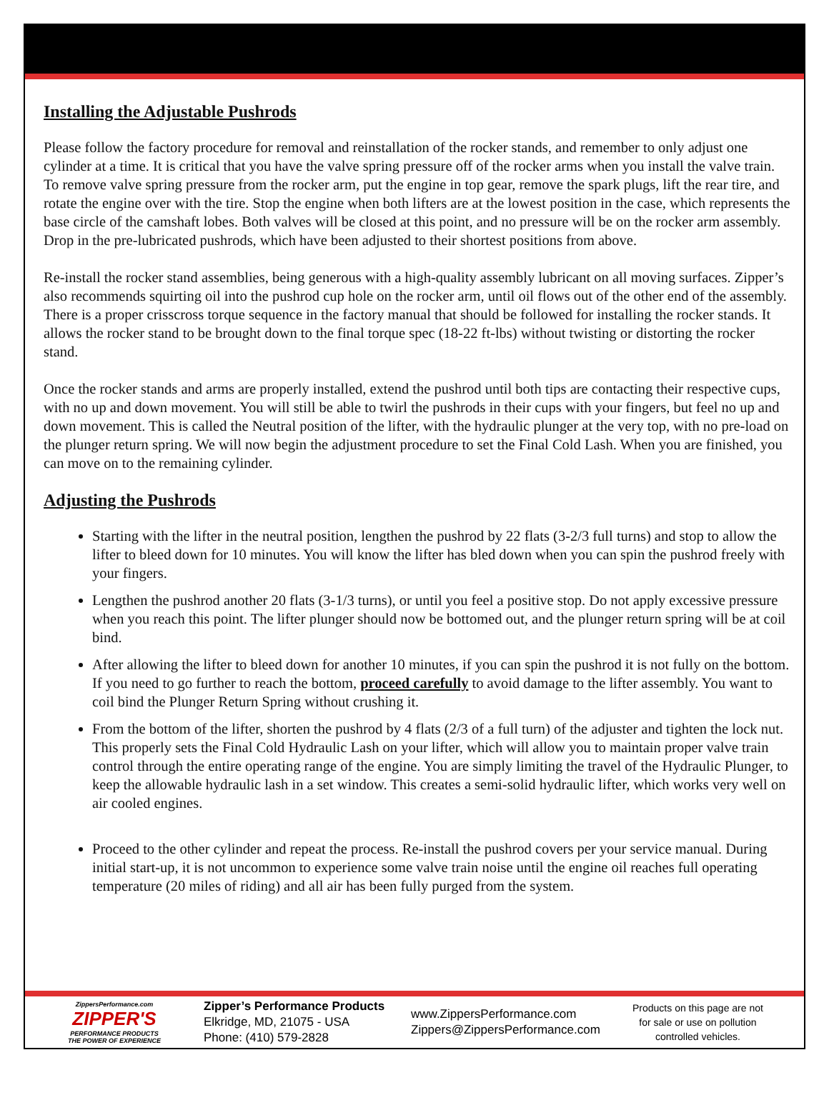Installing the Adjustable Pushrods
Please follow the factory procedure for removal and reinstallation of the rocker stands, and remember to only adjust one cylinder at a time. It is critical that you have the valve spring pressure off of the rocker arms when you install the valve train. To remove valve spring pressure from the rocker arm, put the engine in top gear, remove the spark plugs, lift the rear tire, and rotate the engine over with the tire. Stop the engine when both lifters are at the lowest position in the case, which represents the base circle of the camshaft lobes. Both valves will be closed at this point, and no pressure will be on the rocker arm assembly. Drop in the pre-lubricated pushrods, which have been adjusted to their shortest positions from above.
Re-install the rocker stand assemblies, being generous with a high-quality assembly lubricant on all moving surfaces. Zipper’s also recommends squirting oil into the pushrod cup hole on the rocker arm, until oil flows out of the other end of the assembly. There is a proper crisscross torque sequence in the factory manual that should be followed for installing the rocker stands. It allows the rocker stand to be brought down to the final torque spec (18-22 ft-lbs) without twisting or distorting the rocker stand.
Once the rocker stands and arms are properly installed, extend the pushrod until both tips are contacting their respective cups, with no up and down movement. You will still be able to twirl the pushrods in their cups with your fingers, but feel no up and down movement. This is called the Neutral position of the lifter, with the hydraulic plunger at the very top, with no pre-load on the plunger return spring. We will now begin the adjustment procedure to set the Final Cold Lash. When you are finished, you can move on to the remaining cylinder.
Adjusting the Pushrods
Starting with the lifter in the neutral position, lengthen the pushrod by 22 flats (3-2/3 full turns) and stop to allow the lifter to bleed down for 10 minutes. You will know the lifter has bled down when you can spin the pushrod freely with your fingers.
Lengthen the pushrod another 20 flats (3-1/3 turns), or until you feel a positive stop. Do not apply excessive pressure when you reach this point. The lifter plunger should now be bottomed out, and the plunger return spring will be at coil bind.
After allowing the lifter to bleed down for another 10 minutes, if you can spin the pushrod it is not fully on the bottom. If you need to go further to reach the bottom, proceed carefully to avoid damage to the lifter assembly. You want to coil bind the Plunger Return Spring without crushing it.
From the bottom of the lifter, shorten the pushrod by 4 flats (2/3 of a full turn) of the adjuster and tighten the lock nut. This properly sets the Final Cold Hydraulic Lash on your lifter, which will allow you to maintain proper valve train control through the entire operating range of the engine. You are simply limiting the travel of the Hydraulic Plunger, to keep the allowable hydraulic lash in a set window. This creates a semi-solid hydraulic lifter, which works very well on air cooled engines.
Proceed to the other cylinder and repeat the process. Re-install the pushrod covers per your service manual. During initial start-up, it is not uncommon to experience some valve train noise until the engine oil reaches full operating temperature (20 miles of riding) and all air has been fully purged from the system.
ZippersPerformance.com
ZIPPER'S
PERFORMANCE PRODUCTS
THE POWER OF EXPERIENCE
Zipper’s Performance Products
Elkridge, MD, 21075 - USA
Phone: (410) 579-2828
www.ZippersPerformance.com
Zippers@ZippersPerformance.com
Products on this page are not
for sale or use on pollution
controlled vehicles.